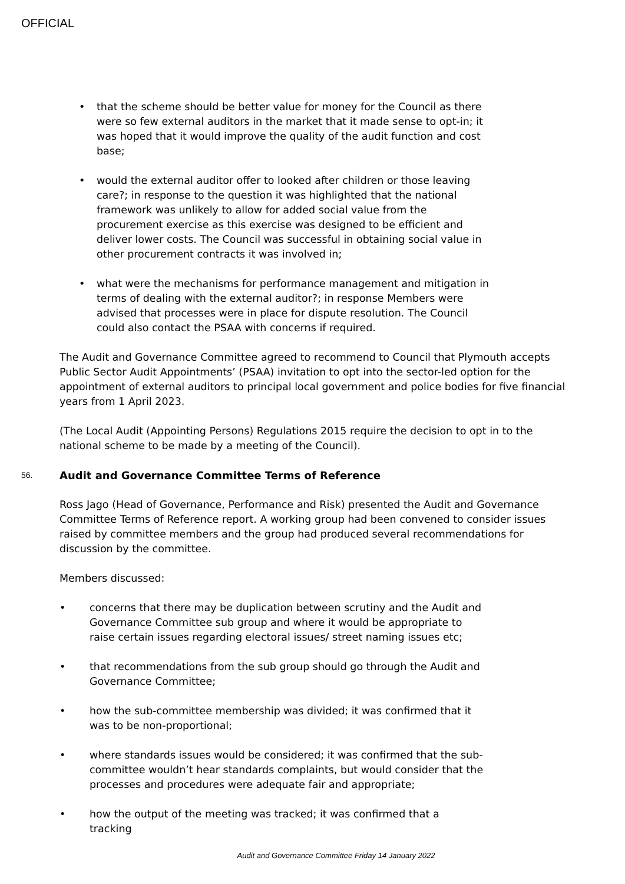OFFICIAL
• that the scheme should be better value for money for the Council as there were so few external auditors in the market that it made sense to opt-in; it was hoped that it would improve the quality of the audit function and cost base;
• would the external auditor offer to looked after children or those leaving care?; in response to the question it was highlighted that the national framework was unlikely to allow for added social value from the procurement exercise as this exercise was designed to be efficient and deliver lower costs. The Council was successful in obtaining social value in other procurement contracts it was involved in;
• what were the mechanisms for performance management and mitigation in terms of dealing with the external auditor?; in response Members were advised that processes were in place for dispute resolution. The Council could also contact the PSAA with concerns if required.
The Audit and Governance Committee agreed to recommend to Council that Plymouth accepts Public Sector Audit Appointments’ (PSAA) invitation to opt into the sector-led option for the appointment of external auditors to principal local government and police bodies for five financial years from 1 April 2023.
(The Local Audit (Appointing Persons) Regulations 2015 require the decision to opt in to the national scheme to be made by a meeting of the Council).
56. Audit and Governance Committee Terms of Reference
Ross Jago (Head of Governance, Performance and Risk) presented the Audit and Governance Committee Terms of Reference report. A working group had been convened to consider issues raised by committee members and the group had produced several recommendations for discussion by the committee.
Members discussed:
• concerns that there may be duplication between scrutiny and the Audit and Governance Committee sub group and where it would be appropriate to raise certain issues regarding electoral issues/ street naming issues etc;
• that recommendations from the sub group should go through the Audit and Governance Committee;
• how the sub-committee membership was divided; it was confirmed that it was to be non-proportional;
• where standards issues would be considered; it was confirmed that the sub-committee wouldn’t hear standards complaints, but would consider that the processes and procedures were adequate fair and appropriate;
• how the output of the meeting was tracked; it was confirmed that a tracking
Audit and Governance Committee Friday 14 January 2022